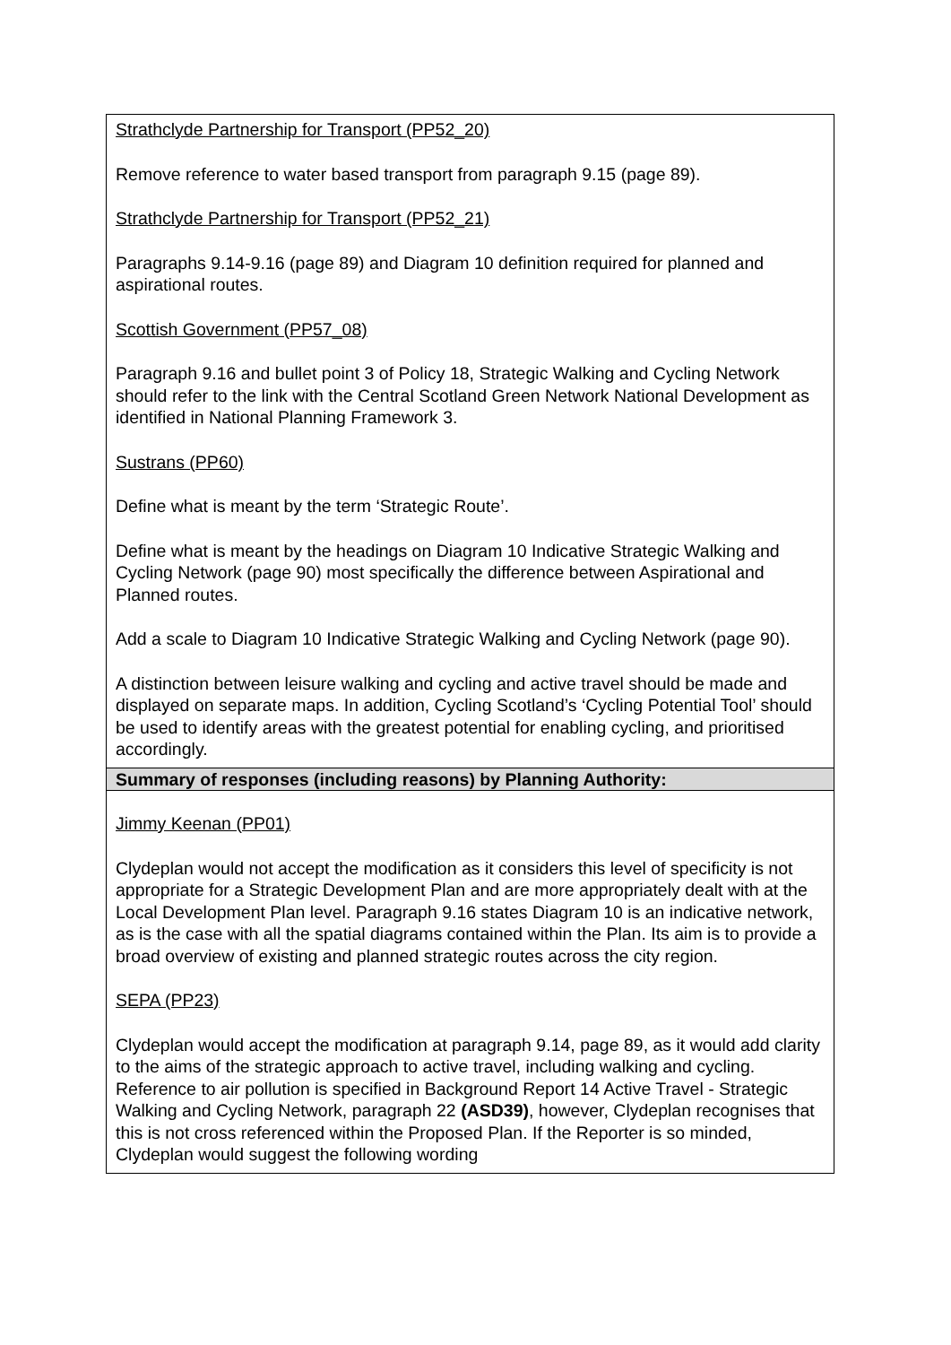| Strathclyde Partnership for Transport (PP52_20) Remove reference to water based transport from paragraph 9.15 (page 89). Strathclyde Partnership for Transport (PP52_21) Paragraphs 9.14-9.16 (page 89) and Diagram 10 definition required for planned and aspirational routes. Scottish Government (PP57_08) Paragraph 9.16 and bullet point 3 of Policy 18, Strategic Walking and Cycling Network should refer to the link with the Central Scotland Green Network National Development as identified in National Planning Framework 3. Sustrans (PP60) Define what is meant by the term ‘Strategic Route’. Define what is meant by the headings on Diagram 10 Indicative Strategic Walking and Cycling Network (page 90) most specifically the difference between Aspirational and Planned routes. Add a scale to Diagram 10 Indicative Strategic Walking and Cycling Network (page 90). A distinction between leisure walking and cycling and active travel should be made and displayed on separate maps. In addition, Cycling Scotland’s ‘Cycling Potential Tool’ should be used to identify areas with the greatest potential for enabling cycling, and prioritised accordingly. |
| Summary of responses (including reasons) by Planning Authority: |
| Jimmy Keenan (PP01) Clydeplan would not accept the modification as it considers this level of specificity is not appropriate for a Strategic Development Plan and are more appropriately dealt with at the Local Development Plan level. Paragraph 9.16 states Diagram 10 is an indicative network, as is the case with all the spatial diagrams contained within the Plan. Its aim is to provide a broad overview of existing and planned strategic routes across the city region. SEPA (PP23) Clydeplan would accept the modification at paragraph 9.14, page 89, as it would add clarity to the aims of the strategic approach to active travel, including walking and cycling. Reference to air pollution is specified in Background Report 14 Active Travel - Strategic Walking and Cycling Network, paragraph 22 (ASD39) , however, Clydeplan recognises that this is not cross referenced within the Proposed Plan. If the Reporter is so minded, Clydeplan would suggest the following wording |